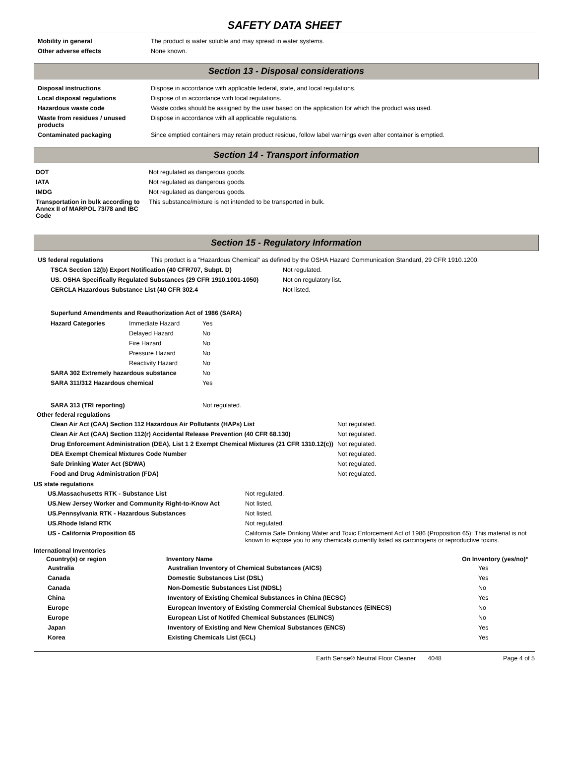SAFETY DATA SHEET
| Mobility in general | The product is water soluble and may spread in water systems. |
| Other adverse effects | None known. |
Section 13 - Disposal considerations
| Disposal instructions | Dispose in accordance with applicable federal, state, and local regulations. |
| Local disposal regulations | Dispose of in accordance with local regulations. |
| Hazardous waste code | Waste codes should be assigned by the user based on the application for which the product was used. |
| Waste from residues / unused products | Dispose in accordance with all applicable regulations. |
| Contaminated packaging | Since emptied containers may retain product residue, follow label warnings even after container is emptied. |
Section 14 - Transport information
| DOT | Not regulated as dangerous goods. |
| IATA | Not regulated as dangerous goods. |
| IMDG | Not regulated as dangerous goods. |
| Transportation in bulk according to Annex II of MARPOL 73/78 and IBC Code | This substance/mixture is not intended to be transported in bulk. |
Section 15 - Regulatory Information
| US federal regulations | This product is a "Hazardous Chemical" as defined by the OSHA Hazard Communication Standard, 29 CFR 1910.1200. |
| TSCA Section 12(b) Export Notification (40 CFR707, Subpt. D) | Not regulated. |
| US. OSHA Specifically Regulated Substances (29 CFR 1910.1001-1050) | Not on regulatory list. |
| CERCLA Hazardous Substance List (40 CFR 302.4 | Not listed. |
Superfund Amendments and Reauthorization Act of 1986 (SARA)
| Hazard Categories | Immediate Hazard | Yes |
| | Delayed Hazard | No |
| | Fire Hazard | No |
| | Pressure Hazard | No |
| | Reactivity Hazard | No |
| SARA 302 Extremely hazardous substance | | No |
| SARA 311/312 Hazardous chemical | | Yes |
| SARA 313 (TRI reporting) | | Not regulated. |
Other federal regulations
| Clean Air Act (CAA) Section 112 Hazardous Air Pollutants (HAPs) List | Not regulated. |
| Clean Air Act (CAA) Section 112(r) Accidental Release Prevention (40 CFR 68.130) | Not regulated. |
| Drug Enforcement Administration (DEA), List 1 2 Exempt Chemical Mixtures (21 CFR 1310.12(c)) | Not regulated. |
| DEA Exempt Chemical Mixtures Code Number | Not regulated. |
| Safe Drinking Water Act (SDWA) | Not regulated. |
| Food and Drug Administration (FDA) | Not regulated. |
US state regulations
| US.Massachusetts RTK - Substance List | Not regulated. |
| US.New Jersey Worker and Community Right-to-Know Act | Not listed. |
| US.Pennsylvania RTK - Hazardous Substances | Not listed. |
| US.Rhode Island RTK | Not regulated. |
| US - California Proposition 65 | California Safe Drinking Water and Toxic Enforcement Act of 1986 (Proposition 65): This material is not known to expose you to any chemicals currently listed as carcinogens or reproductive toxins. |
International Inventories
| Country(s) or region | Inventory Name | On Inventory (yes/no)* |
| --- | --- | --- |
| Australia | Australian Inventory of Chemical Substances (AICS) | Yes |
| Canada | Domestic Substances List (DSL) | Yes |
| Canada | Non-Domestic Substances List (NDSL) | No |
| China | Inventory of Existing Chemical Substances in China (IECSC) | Yes |
| Europe | European Inventory of Existing Commercial Chemical Substances (EINECS) | No |
| Europe | European List of Notifed Chemical Substances (ELINCS) | No |
| Japan | Inventory of Existing and New Chemical Substances (ENCS) | Yes |
| Korea | Existing Chemicals List (ECL) | Yes |
Earth Sense® Neutral Floor Cleaner 4048 Page 4 of 5